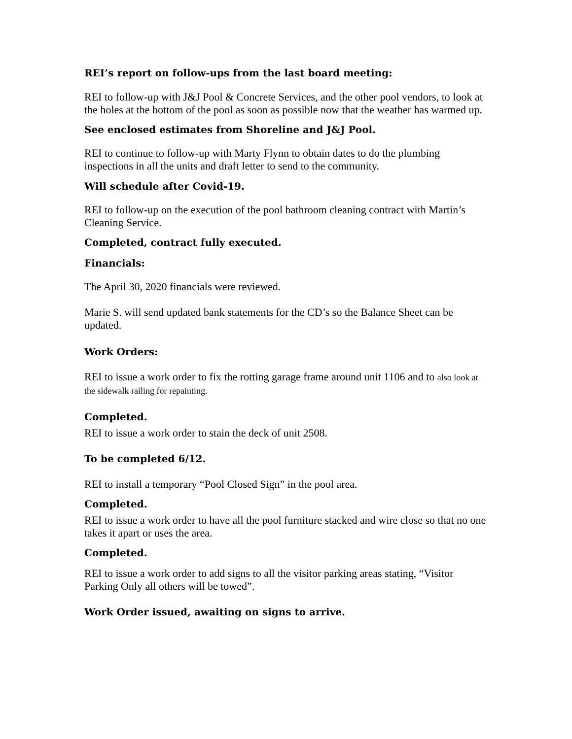REI’s report on follow-ups from the last board meeting:
REI to follow-up with J&J Pool & Concrete Services, and the other pool vendors, to look at the holes at the bottom of the pool as soon as possible now that the weather has warmed up.
See enclosed estimates from Shoreline and J&J Pool.
REI to continue to follow-up with Marty Flynn to obtain dates to do the plumbing inspections in all the units and draft letter to send to the community.
Will schedule after Covid-19.
REI to follow-up on the execution of the pool bathroom cleaning contract with Martin’s Cleaning Service.
Completed, contract fully executed.
Financials:
The April 30, 2020 financials were reviewed.
Marie S. will send updated bank statements for the CD’s so the Balance Sheet can be updated.
Work Orders:
REI to issue a work order to fix the rotting garage frame around unit 1106 and to also look at the sidewalk railing for repainting.
Completed.
REI to issue a work order to stain the deck of unit 2508.
To be completed 6/12.
REI to install a temporary “Pool Closed Sign” in the pool area.
Completed.
REI to issue a work order to have all the pool furniture stacked and wire close so that no one takes it apart or uses the area.
Completed.
REI to issue a work order to add signs to all the visitor parking areas stating, “Visitor Parking Only all others will be towed”.
Work Order issued, awaiting on signs to arrive.